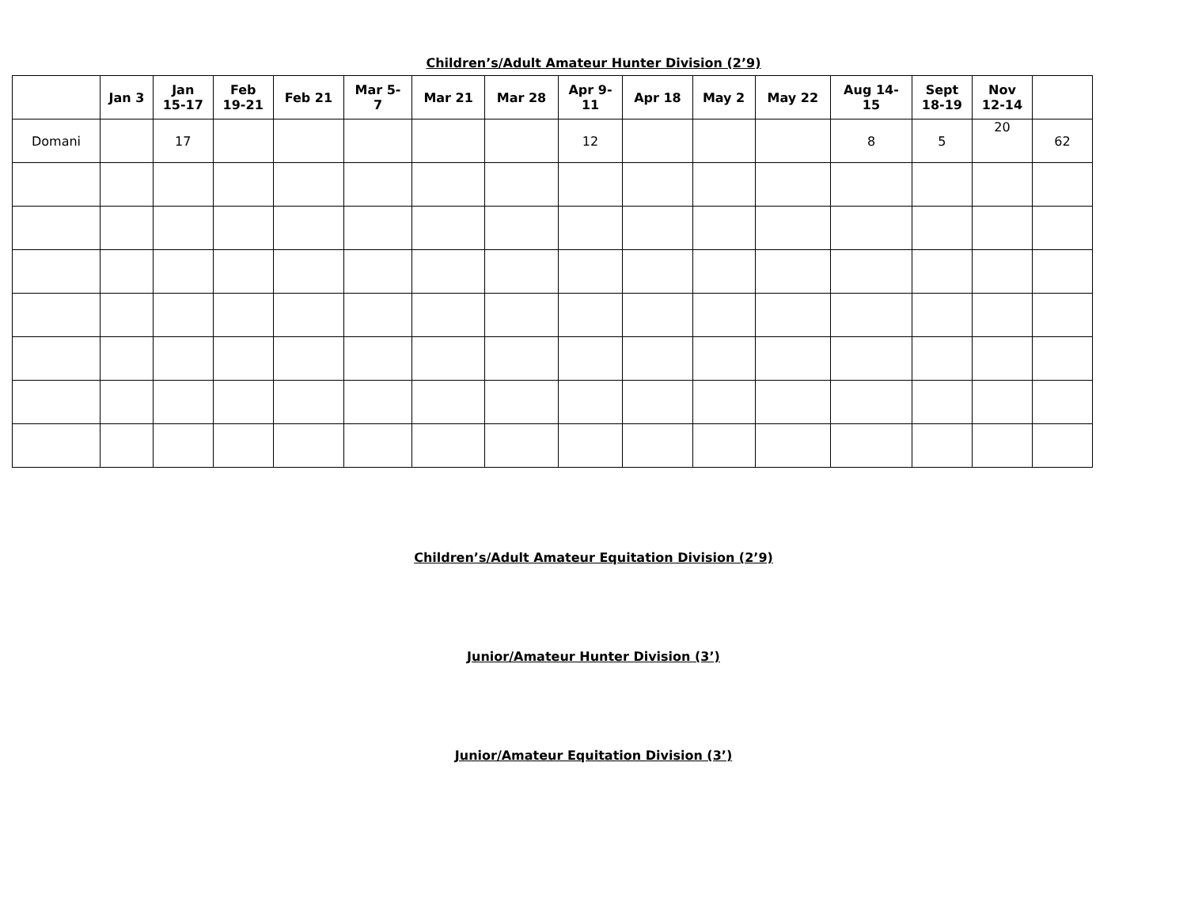Children’s/Adult Amateur Hunter Division (2’9)
| | Jan 3 | Jan 15-17 | Feb 19-21 | Feb 21 | Mar 5- 7 | Mar 21 | Mar 28 | Apr 9- 11 | Apr 18 | May 2 | May 22 | Aug 14- 15 | Sept 18-19 | Nov 12-14 | |
| --- | --- | --- | --- | --- | --- | --- | --- | --- | --- | --- | --- | --- | --- | --- | --- |
| Domani | | 17 | | | | | | 12 | | | | 8 | 5 | 20 | 62 |
Children’s/Adult Amateur Equitation Division (2’9)
Junior/Amateur Hunter Division (3’)
Junior/Amateur Equitation Division (3’)